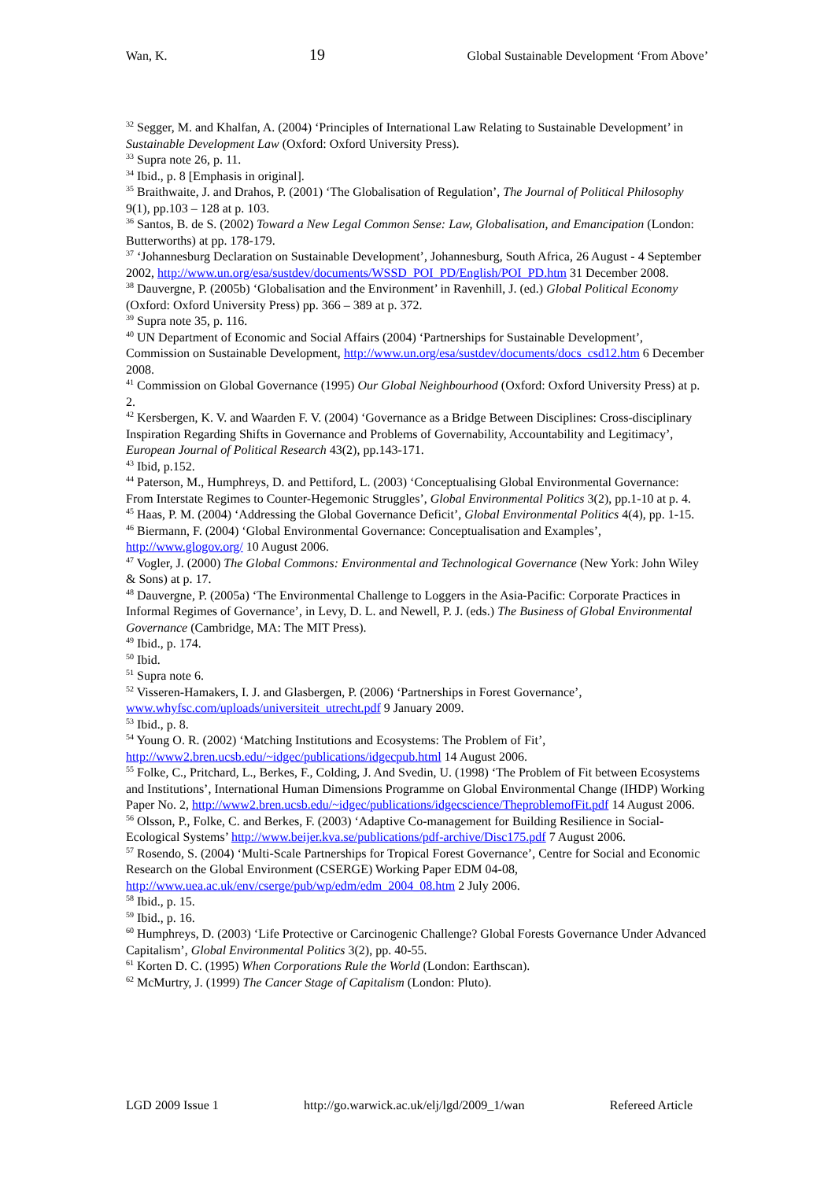Wan, K. 19 Global Sustainable Development ‘From Above’
<sup>32</sup> Segger, M. and Khalfan, A. (2004) ‘Principles of International Law Relating to Sustainable Development’ in Sustainable Development Law (Oxford: Oxford University Press).
<sup>33</sup> Supra note 26, p. 11.
<sup>34</sup> Ibid., p. 8 [Emphasis in original].
<sup>35</sup> Braithwaite, J. and Drahos, P. (2001) ‘The Globalisation of Regulation’, The Journal of Political Philosophy 9(1), pp.103 – 128 at p. 103.
<sup>36</sup> Santos, B. de S. (2002) Toward a New Legal Common Sense: Law, Globalisation, and Emancipation (London: Butterworths) at pp. 178-179.
<sup>37</sup> ‘Johannesburg Declaration on Sustainable Development’, Johannesburg, South Africa, 26 August - 4 September 2002, http://www.un.org/esa/sustdev/documents/WSSD_POI_PD/English/POI_PD.htm 31 December 2008.
<sup>38</sup> Dauvergne, P. (2005b) ‘Globalisation and the Environment’ in Ravenhill, J. (ed.) Global Political Economy (Oxford: Oxford University Press) pp. 366 – 389 at p. 372.
<sup>39</sup> Supra note 35, p. 116.
<sup>40</sup> UN Department of Economic and Social Affairs (2004) ‘Partnerships for Sustainable Development’, Commission on Sustainable Development, http://www.un.org/esa/sustdev/documents/docs_csd12.htm 6 December 2008.
<sup>41</sup> Commission on Global Governance (1995) Our Global Neighbourhood (Oxford: Oxford University Press) at p. 2.
<sup>42</sup> Kersbergen, K. V. and Waarden F. V. (2004) ‘Governance as a Bridge Between Disciplines: Cross-disciplinary Inspiration Regarding Shifts in Governance and Problems of Governability, Accountability and Legitimacy’, European Journal of Political Research 43(2), pp.143-171.
<sup>43</sup> Ibid, p.152.
<sup>44</sup> Paterson, M., Humphreys, D. and Pettiford, L. (2003) ‘Conceptualising Global Environmental Governance: From Interstate Regimes to Counter-Hegemonic Struggles’, Global Environmental Politics 3(2), pp.1-10 at p. 4.
<sup>45</sup> Haas, P. M. (2004) ‘Addressing the Global Governance Deficit’, Global Environmental Politics 4(4), pp. 1-15.
<sup>46</sup> Biermann, F. (2004) ‘Global Environmental Governance: Conceptualisation and Examples’, http://www.glogov.org/ 10 August 2006.
<sup>47</sup> Vogler, J. (2000) The Global Commons: Environmental and Technological Governance (New York: John Wiley & Sons) at p. 17.
<sup>48</sup> Dauvergne, P. (2005a) ‘The Environmental Challenge to Loggers in the Asia-Pacific: Corporate Practices in Informal Regimes of Governance’, in Levy, D. L. and Newell, P. J. (eds.) The Business of Global Environmental Governance (Cambridge, MA: The MIT Press).
<sup>49</sup> Ibid., p. 174.
<sup>50</sup> Ibid.
<sup>51</sup> Supra note 6.
<sup>52</sup> Visseren-Hamakers, I. J. and Glasbergen, P. (2006) ‘Partnerships in Forest Governance’, www.whyfsc.com/uploads/universiteit_utrecht.pdf 9 January 2009.
<sup>53</sup> Ibid., p. 8.
<sup>54</sup> Young O. R. (2002) ‘Matching Institutions and Ecosystems: The Problem of Fit’, http://www2.bren.ucsb.edu/~idgec/publications/idgecpub.html 14 August 2006.
<sup>55</sup> Folke, C., Pritchard, L., Berkes, F., Colding, J. And Svedin, U. (1998) ‘The Problem of Fit between Ecosystems and Institutions’, International Human Dimensions Programme on Global Environmental Change (IHDP) Working Paper No. 2, http://www2.bren.ucsb.edu/~idgec/publications/idgecscience/TheproblemofFit.pdf 14 August 2006.
<sup>56</sup> Olsson, P., Folke, C. and Berkes, F. (2003) ‘Adaptive Co-management for Building Resilience in Social-Ecological Systems’ http://www.beijer.kva.se/publications/pdf-archive/Disc175.pdf 7 August 2006.
<sup>57</sup> Rosendo, S. (2004) ‘Multi-Scale Partnerships for Tropical Forest Governance’, Centre for Social and Economic Research on the Global Environment (CSERGE) Working Paper EDM 04-08, http://www.uea.ac.uk/env/cserge/pub/wp/edm/edm_2004_08.htm 2 July 2006.
<sup>58</sup> Ibid., p. 15.
<sup>59</sup> Ibid., p. 16.
<sup>60</sup> Humphreys, D. (2003) ‘Life Protective or Carcinogenic Challenge? Global Forests Governance Under Advanced Capitalism’, Global Environmental Politics 3(2), pp. 40-55.
<sup>61</sup> Korten D. C. (1995) When Corporations Rule the World (London: Earthscan).
<sup>62</sup> McMurtry, J. (1999) The Cancer Stage of Capitalism (London: Pluto).
LGD 2009 Issue 1 http://go.warwick.ac.uk/elj/lgd/2009_1/wan Refereed Article